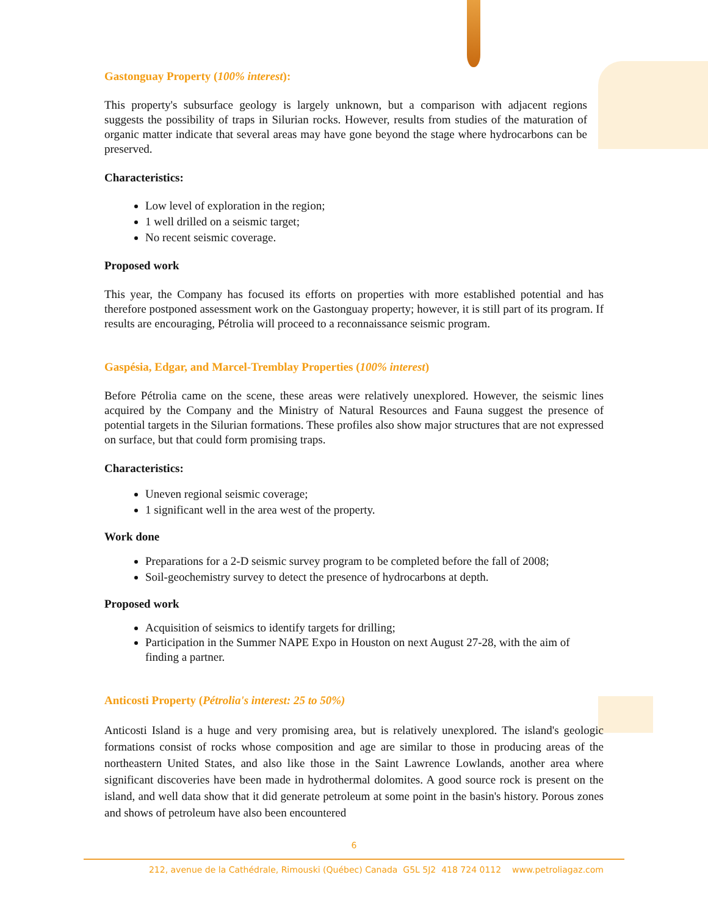Gastonguay Property (100% interest):
This property's subsurface geology is largely unknown, but a comparison with adjacent regions suggests the possibility of traps in Silurian rocks. However, results from studies of the maturation of organic matter indicate that several areas may have gone beyond the stage where hydrocarbons can be preserved.
Characteristics:
Low level of exploration in the region;
1 well drilled on a seismic target;
No recent seismic coverage.
Proposed work
This year, the Company has focused its efforts on properties with more established potential and has therefore postponed assessment work on the Gastonguay property; however, it is still part of its program. If results are encouraging, Pétrolia will proceed to a reconnaissance seismic program.
Gaspésia, Edgar, and Marcel-Tremblay Properties (100% interest)
Before Pétrolia came on the scene, these areas were relatively unexplored. However, the seismic lines acquired by the Company and the Ministry of Natural Resources and Fauna suggest the presence of potential targets in the Silurian formations. These profiles also show major structures that are not expressed on surface, but that could form promising traps.
Characteristics:
Uneven regional seismic coverage;
1 significant well in the area west of the property.
Work done
Preparations for a 2-D seismic survey program to be completed before the fall of 2008;
Soil-geochemistry survey to detect the presence of hydrocarbons at depth.
Proposed work
Acquisition of seismics to identify targets for drilling;
Participation in the Summer NAPE Expo in Houston on next August 27-28, with the aim of finding a partner.
Anticosti Property (Pétrolia's interest: 25 to 50%)
Anticosti Island is a huge and very promising area, but is relatively unexplored. The island's geologic formations consist of rocks whose composition and age are similar to those in producing areas of the northeastern United States, and also like those in the Saint Lawrence Lowlands, another area where significant discoveries have been made in hydrothermal dolomites. A good source rock is present on the island, and well data show that it did generate petroleum at some point in the basin's history. Porous zones and shows of petroleum have also been encountered
6
212, avenue de la Cathédrale, Rimouski (Québec) Canada G5L 5J2 418 724 0112 www.petroliagaz.com